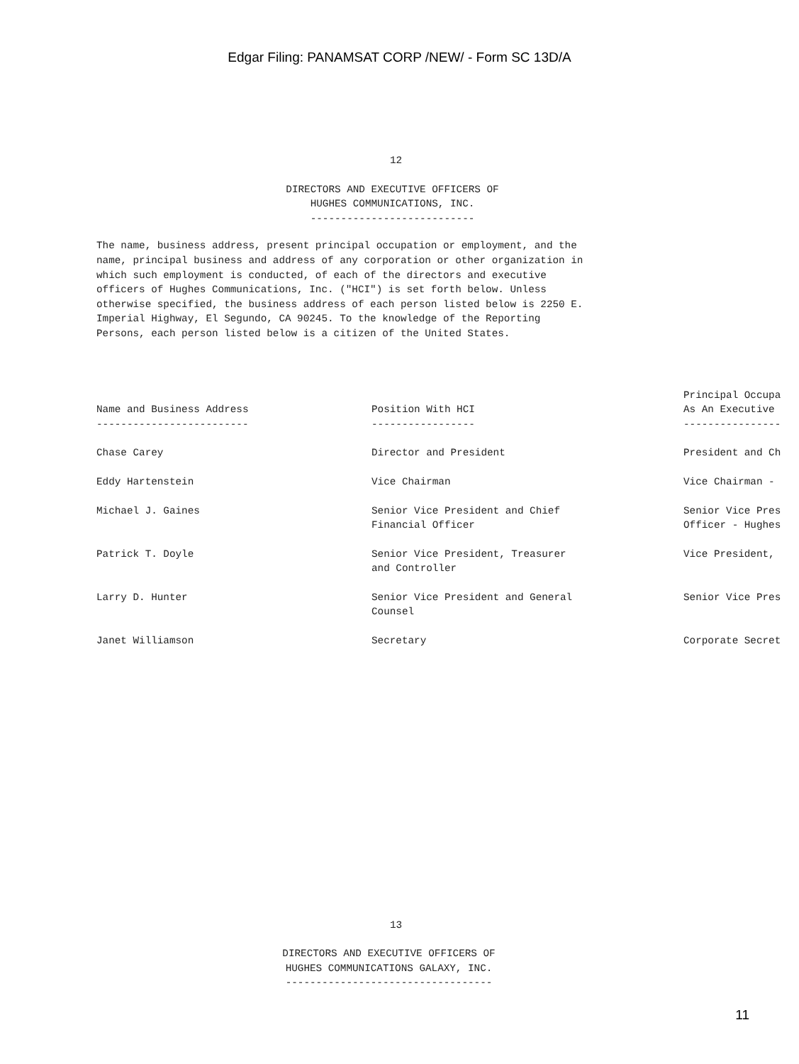Edgar Filing: PANAMSAT CORP /NEW/ - Form SC 13D/A
12
DIRECTORS AND EXECUTIVE OFFICERS OF
HUGHES COMMUNICATIONS, INC.
---------------------------
The name, business address, present principal occupation or employment, and the
name, principal business and address of any corporation or other organization in
which such employment is conducted, of each of the directors and executive
officers of Hughes Communications, Inc. ("HCI") is set forth below. Unless
otherwise specified, the business address of each person listed below is 2250 E.
Imperial Highway, El Segundo, CA 90245. To the knowledge of the Reporting
Persons, each person listed below is a citizen of the United States.
| Name and Business Address ------------------------- | Position With HCI ----------------- | Principal Occupa As An Executive ---------------- |
| --- | --- | --- |
| Chase Carey | Director and President | President and Ch |
| Eddy Hartenstein | Vice Chairman | Vice Chairman - |
| Michael J. Gaines | Senior Vice President and Chief Financial Officer | Senior Vice Pres Officer - Hughes |
| Patrick T. Doyle | Senior Vice President, Treasurer and Controller | Vice President, |
| Larry D. Hunter | Senior Vice President and General Counsel | Senior Vice Pres |
| Janet Williamson | Secretary | Corporate Secret |
13
DIRECTORS AND EXECUTIVE OFFICERS OF
HUGHES COMMUNICATIONS GALAXY, INC.
----------------------------------
11